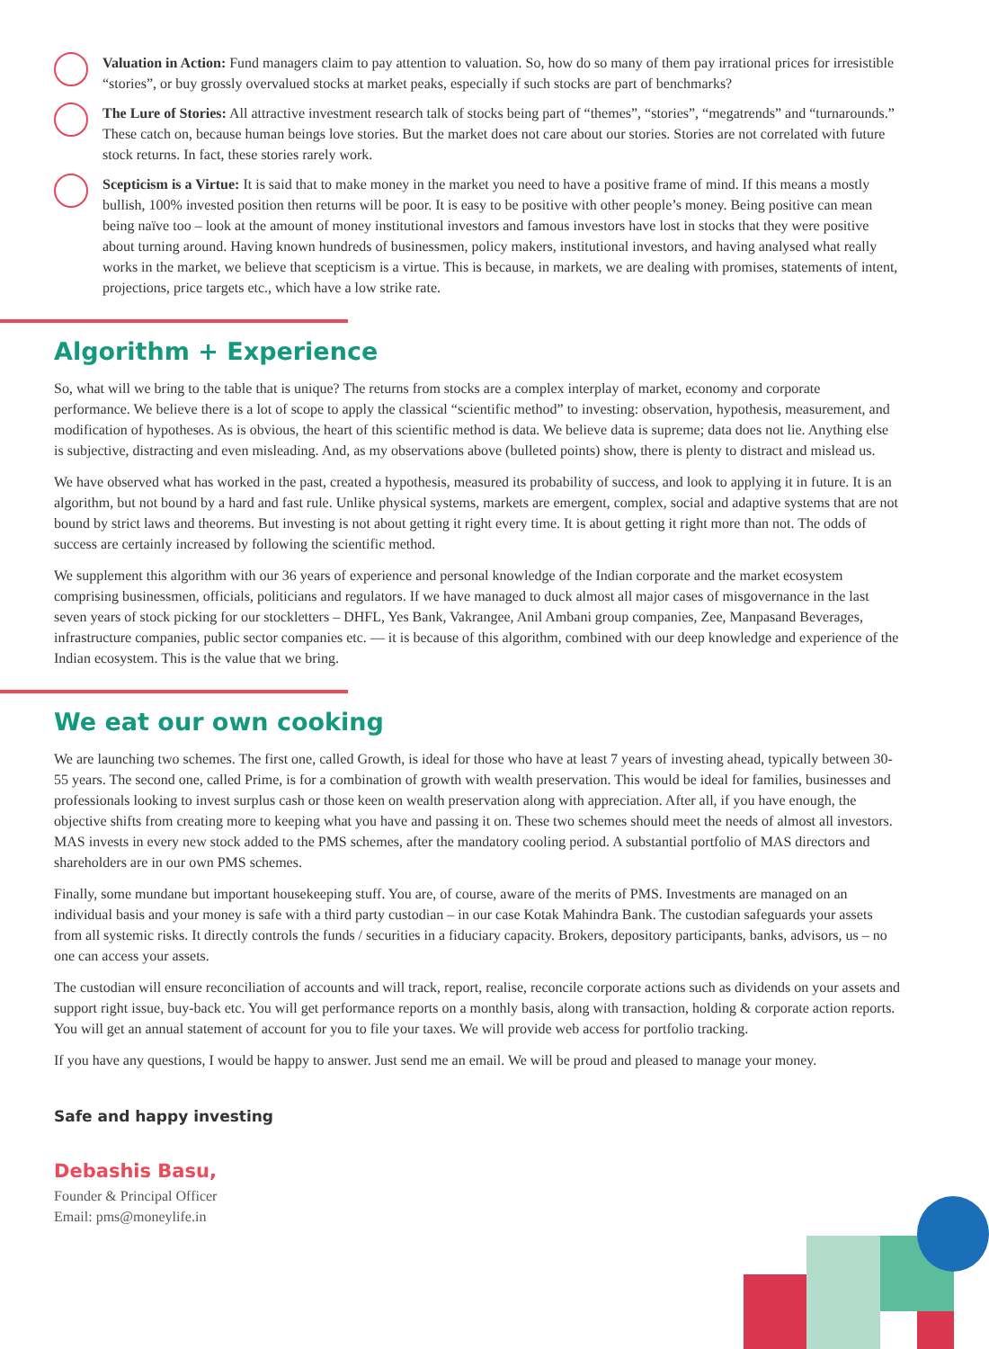Valuation in Action: Fund managers claim to pay attention to valuation. So, how do so many of them pay irrational prices for irresistible “stories”, or buy grossly overvalued stocks at market peaks, especially if such stocks are part of benchmarks?
The Lure of Stories: All attractive investment research talk of stocks being part of “themes”, “stories”, “megatrends” and “turnarounds.” These catch on, because human beings love stories. But the market does not care about our stories. Stories are not correlated with future stock returns. In fact, these stories rarely work.
Scepticism is a Virtue: It is said that to make money in the market you need to have a positive frame of mind. If this means a mostly bullish, 100% invested position then returns will be poor. It is easy to be positive with other people’s money. Being positive can mean being naïve too – look at the amount of money institutional investors and famous investors have lost in stocks that they were positive about turning around. Having known hundreds of businessmen, policy makers, institutional investors, and having analysed what really works in the market, we believe that scepticism is a virtue. This is because, in markets, we are dealing with promises, statements of intent, projections, price targets etc., which have a low strike rate.
Algorithm + Experience
So, what will we bring to the table that is unique? The returns from stocks are a complex interplay of market, economy and corporate performance. We believe there is a lot of scope to apply the classical “scientific method” to investing: observation, hypothesis, measurement, and modification of hypotheses. As is obvious, the heart of this scientific method is data. We believe data is supreme; data does not lie. Anything else is subjective, distracting and even misleading. And, as my observations above (bulleted points) show, there is plenty to distract and mislead us.
We have observed what has worked in the past, created a hypothesis, measured its probability of success, and look to applying it in future. It is an algorithm, but not bound by a hard and fast rule. Unlike physical systems, markets are emergent, complex, social and adaptive systems that are not bound by strict laws and theorems. But investing is not about getting it right every time. It is about getting it right more than not. The odds of success are certainly increased by following the scientific method.
We supplement this algorithm with our 36 years of experience and personal knowledge of the Indian corporate and the market ecosystem comprising businessmen, officials, politicians and regulators. If we have managed to duck almost all major cases of misgovernance in the last seven years of stock picking for our stockletters – DHFL, Yes Bank, Vakrangee, Anil Ambani group companies, Zee, Manpasand Beverages, infrastructure companies, public sector companies etc. — it is because of this algorithm, combined with our deep knowledge and experience of the Indian ecosystem. This is the value that we bring.
We eat our own cooking
We are launching two schemes. The first one, called Growth, is ideal for those who have at least 7 years of investing ahead, typically between 30-55 years. The second one, called Prime, is for a combination of growth with wealth preservation. This would be ideal for families, businesses and professionals looking to invest surplus cash or those keen on wealth preservation along with appreciation. After all, if you have enough, the objective shifts from creating more to keeping what you have and passing it on. These two schemes should meet the needs of almost all investors. MAS invests in every new stock added to the PMS schemes, after the mandatory cooling period. A substantial portfolio of MAS directors and shareholders are in our own PMS schemes.
Finally, some mundane but important housekeeping stuff. You are, of course, aware of the merits of PMS. Investments are managed on an individual basis and your money is safe with a third party custodian – in our case Kotak Mahindra Bank. The custodian safeguards your assets from all systemic risks. It directly controls the funds / securities in a fiduciary capacity. Brokers, depository participants, banks, advisors, us – no one can access your assets.
The custodian will ensure reconciliation of accounts and will track, report, realise, reconcile corporate actions such as dividends on your assets and support right issue, buy-back etc. You will get performance reports on a monthly basis, along with transaction, holding & corporate action reports. You will get an annual statement of account for you to file your taxes. We will provide web access for portfolio tracking.
If you have any questions, I would be happy to answer. Just send me an email. We will be proud and pleased to manage your money.
Safe and happy investing
Debashis Basu,
Founder & Principal Officer
Email: pms@moneylife.in